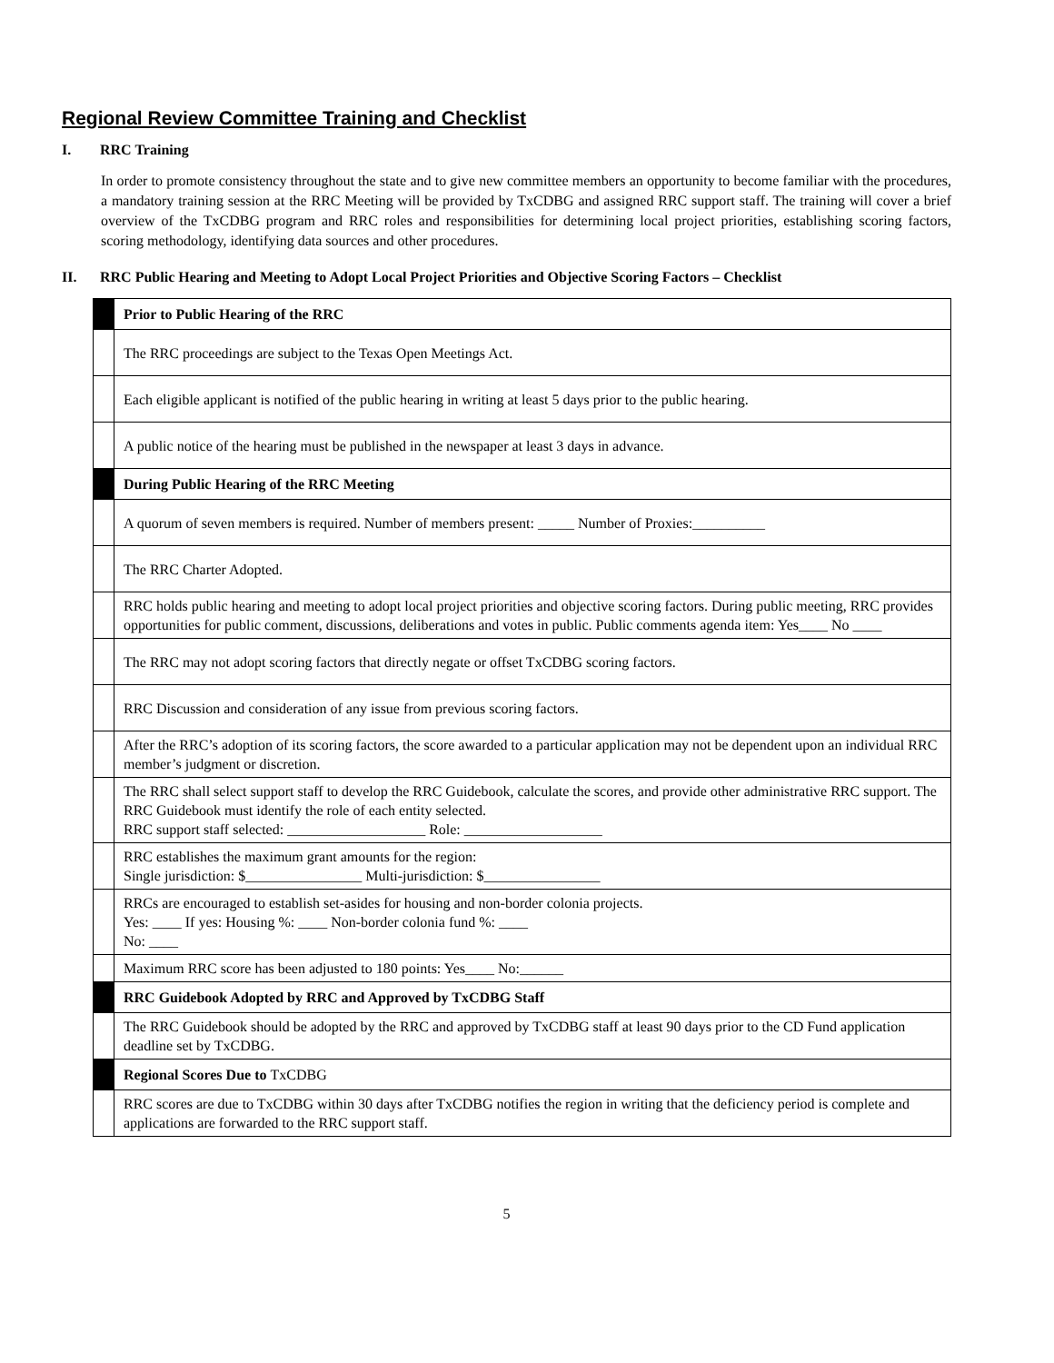Regional Review Committee Training and Checklist
I. RRC Training
In order to promote consistency throughout the state and to give new committee members an opportunity to become familiar with the procedures, a mandatory training session at the RRC Meeting will be provided by TxCDBG and assigned RRC support staff. The training will cover a brief overview of the TxCDBG program and RRC roles and responsibilities for determining local project priorities, establishing scoring factors, scoring methodology, identifying data sources and other procedures.
II. RRC Public Hearing and Meeting to Adopt Local Project Priorities and Objective Scoring Factors – Checklist
| | Prior to Public Hearing of the RRC |
| | The RRC proceedings are subject to the Texas Open Meetings Act. |
| | Each eligible applicant is notified of the public hearing in writing at least 5 days prior to the public hearing. |
| | A public notice of the hearing must be published in the newspaper at least 3 days in advance. |
| | During Public Hearing of the RRC Meeting |
| | A quorum of seven members is required. Number of members present: _____ Number of Proxies:__________ |
| | The RRC Charter Adopted. |
| | RRC holds public hearing and meeting to adopt local project priorities and objective scoring factors. During public meeting, RRC provides opportunities for public comment, discussions, deliberations and votes in public. Public comments agenda item: Yes____ No ____ |
| | The RRC may not adopt scoring factors that directly negate or offset TxCDBG scoring factors. |
| | RRC Discussion and consideration of any issue from previous scoring factors. |
| | After the RRC’s adoption of its scoring factors, the score awarded to a particular application may not be dependent upon an individual RRC member’s judgment or discretion. |
| | The RRC shall select support staff to develop the RRC Guidebook, calculate the scores, and provide other administrative RRC support. The RRC Guidebook must identify the role of each entity selected. RRC support staff selected: ___________________ Role: ___________________ |
| | RRC establishes the maximum grant amounts for the region: Single jurisdiction: $________________ Multi-jurisdiction: $________________ |
| | RRCs are encouraged to establish set-asides for housing and non-border colonia projects. Yes: ____ If yes: Housing %: ____ Non-border colonia fund %: ____ No: ____ |
| | Maximum RRC score has been adjusted to 180 points: Yes____ No:______ |
| | RRC Guidebook Adopted by RRC and Approved by TxCDBG Staff |
| | The RRC Guidebook should be adopted by the RRC and approved by TxCDBG staff at least 90 days prior to the CD Fund application deadline set by TxCDBG. |
| | Regional Scores Due to TxCDBG |
| | RRC scores are due to TxCDBG within 30 days after TxCDBG notifies the region in writing that the deficiency period is complete and applications are forwarded to the RRC support staff. |
5